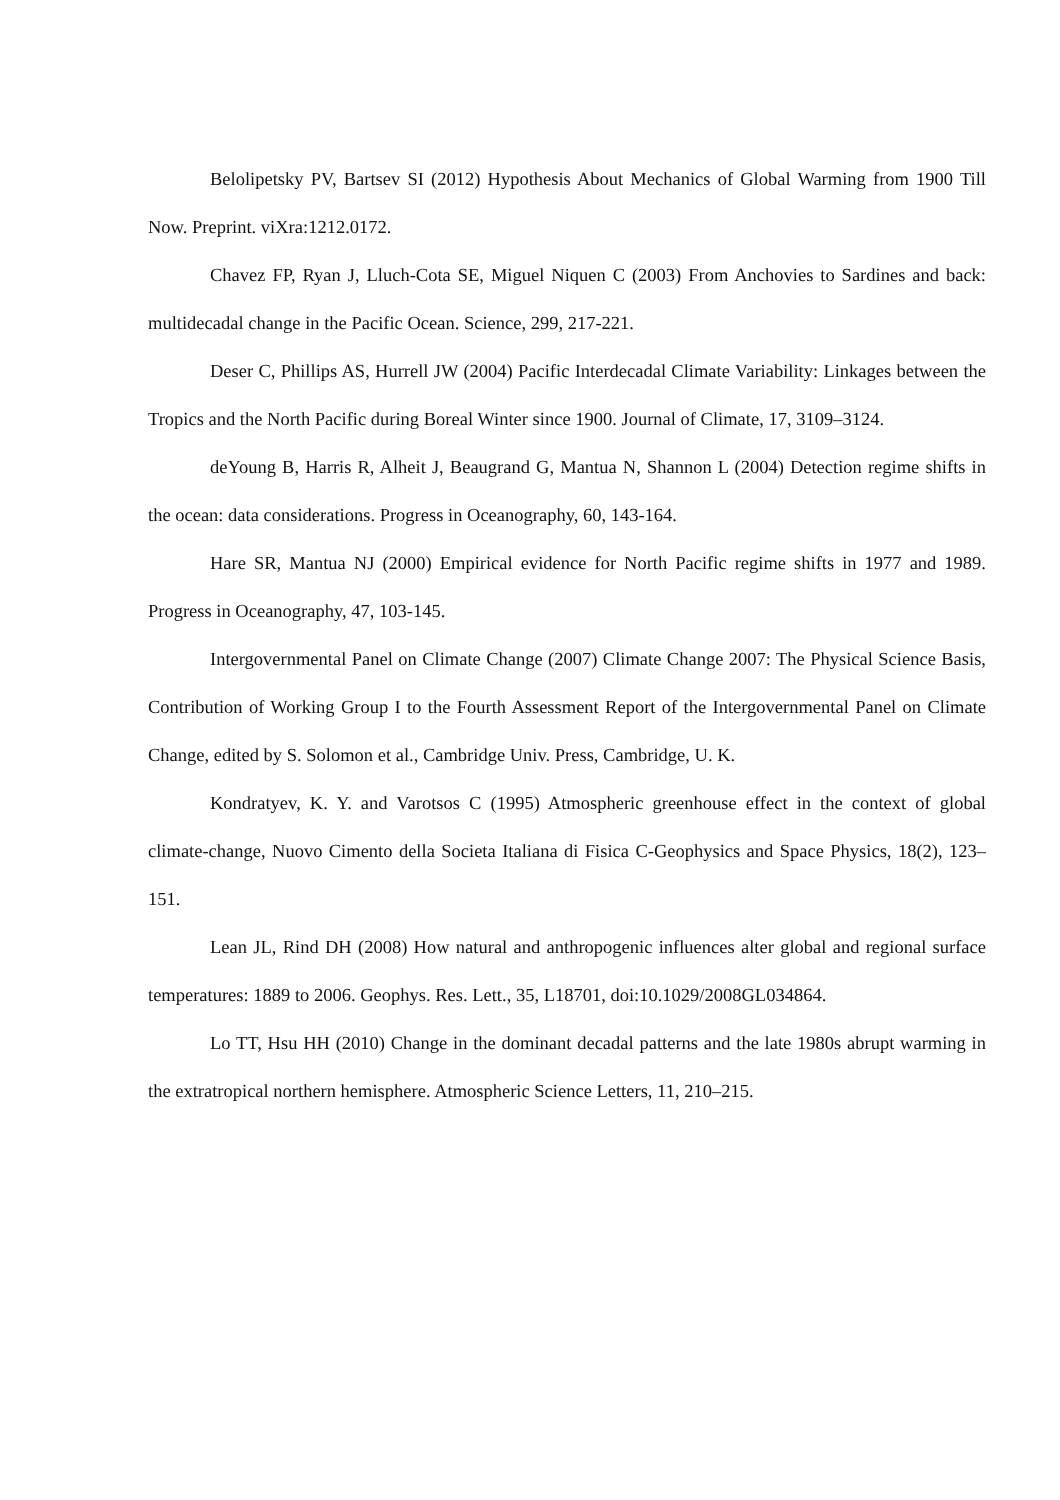Belolipetsky PV, Bartsev SI (2012) Hypothesis About Mechanics of Global Warming from 1900 Till Now. Preprint. viXra:1212.0172.
Chavez FP, Ryan J, Lluch-Cota SE, Miguel Niquen C (2003) From Anchovies to Sardines and back: multidecadal change in the Pacific Ocean. Science, 299, 217-221.
Deser C, Phillips AS, Hurrell JW (2004) Pacific Interdecadal Climate Variability: Linkages between the Tropics and the North Pacific during Boreal Winter since 1900. Journal of Climate, 17, 3109–3124.
deYoung B, Harris R, Alheit J, Beaugrand G, Mantua N, Shannon L (2004) Detection regime shifts in the ocean: data considerations. Progress in Oceanography, 60, 143-164.
Hare SR, Mantua NJ (2000) Empirical evidence for North Pacific regime shifts in 1977 and 1989. Progress in Oceanography, 47, 103-145.
Intergovernmental Panel on Climate Change (2007) Climate Change 2007: The Physical Science Basis, Contribution of Working Group I to the Fourth Assessment Report of the Intergovernmental Panel on Climate Change, edited by S. Solomon et al., Cambridge Univ. Press, Cambridge, U. K.
Kondratyev, K. Y. and Varotsos C (1995) Atmospheric greenhouse effect in the context of global climate-change, Nuovo Cimento della Societa Italiana di Fisica C-Geophysics and Space Physics, 18(2), 123–151.
Lean JL, Rind DH (2008) How natural and anthropogenic influences alter global and regional surface temperatures: 1889 to 2006. Geophys. Res. Lett., 35, L18701, doi:10.1029/2008GL034864.
Lo TT, Hsu HH (2010) Change in the dominant decadal patterns and the late 1980s abrupt warming in the extratropical northern hemisphere. Atmospheric Science Letters, 11, 210–215.